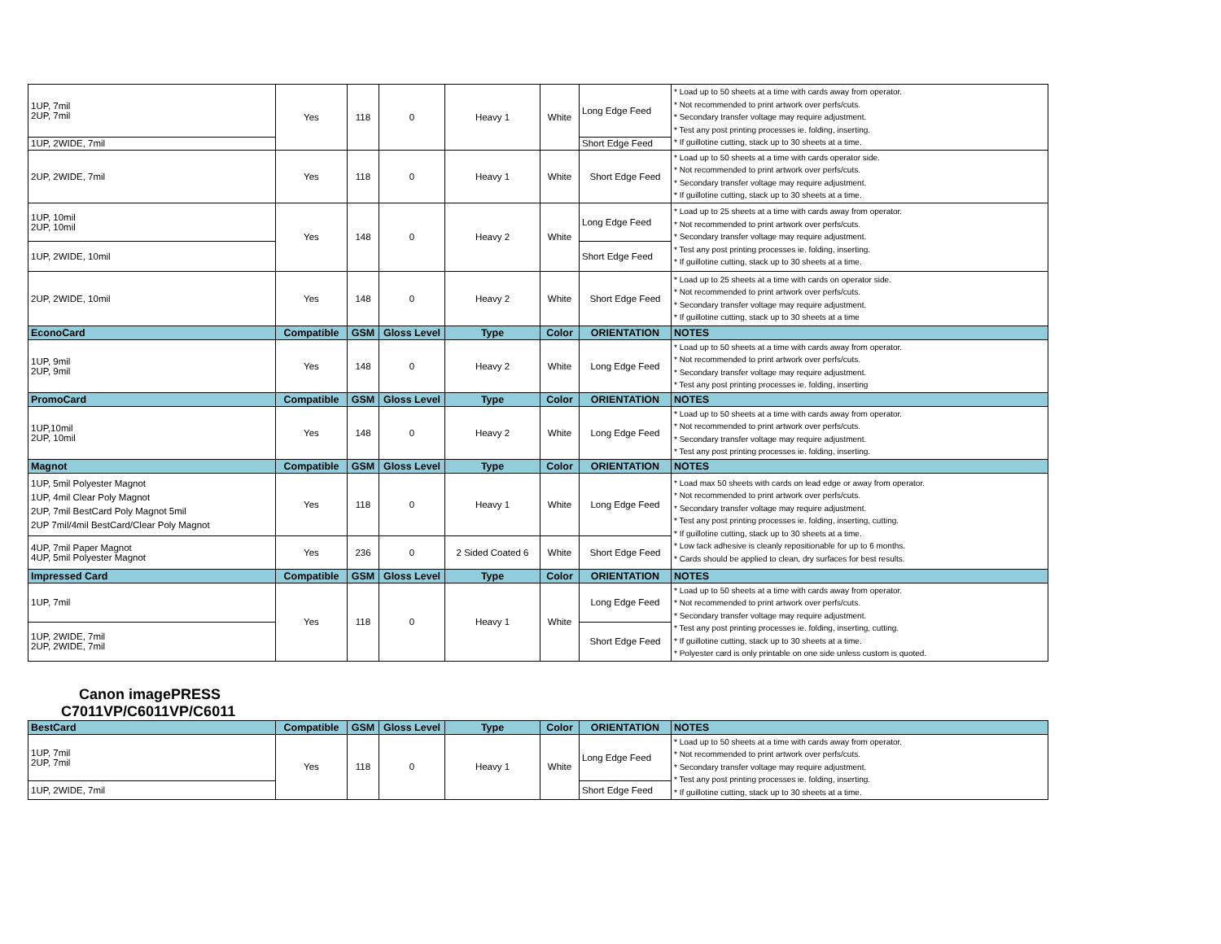| 1UP, 7mil 2UP, 7mil | Yes | 118 | 0 | Heavy 1 | White | Long Edge Feed | * Load up to 50 sheets at a time with cards away from operator. * Not recommended to print artwork over perfs/cuts. * Secondary transfer voltage may require adjustment. * Test any post printing processes ie. folding, inserting. * If guillotine cutting, stack up to 30 sheets at a time. |
| 1UP, 2WIDE, 7mil | | | | | | Short Edge Feed | |
| 2UP, 2WIDE, 7mil | Yes | 118 | 0 | Heavy 1 | White | Short Edge Feed | * Load up to 50 sheets at a time with cards operator side. * Not recommended to print artwork over perfs/cuts. * Secondary transfer voltage may require adjustment. * If guillotine cutting, stack up to 30 sheets at a time. |
| 1UP, 10mil 2UP, 10mil | Yes | 148 | 0 | Heavy 2 | White | Long Edge Feed | * Load up to 25 sheets at a time with cards away from operator. * Not recommended to print artwork over perfs/cuts. * Secondary transfer voltage may require adjustment. * Test any post printing processes ie. folding, inserting. * If guillotine cutting, stack up to 30 sheets at a time. |
| 1UP, 2WIDE, 10mil | | | | | | Short Edge Feed | |
| 2UP, 2WIDE, 10mil | Yes | 148 | 0 | Heavy 2 | White | Short Edge Feed | * Load up to 25 sheets at a time with cards on operator side. * Not recommended to print artwork over perfs/cuts. * Secondary transfer voltage may require adjustment. * If guillotine cutting, stack up to 30 sheets at a time |
| EconoCard | Compatible | GSM | Gloss Level | Type | Color | ORIENTATION | NOTES |
| 1UP, 9mil 2UP, 9mil | Yes | 148 | 0 | Heavy 2 | White | Long Edge Feed | * Load up to 50 sheets at a time with cards away from operator. * Not recommended to print artwork over perfs/cuts. * Secondary transfer voltage may require adjustment. * Test any post printing processes ie. folding, inserting |
| PromoCard | Compatible | GSM | Gloss Level | Type | Color | ORIENTATION | NOTES |
| 1UP,10mil 2UP, 10mil | Yes | 148 | 0 | Heavy 2 | White | Long Edge Feed | * Load up to 50 sheets at a time with cards away from operator. * Not recommended to print artwork over perfs/cuts. * Secondary transfer voltage may require adjustment. * Test any post printing processes ie. folding, inserting. |
| Magnot | Compatible | GSM | Gloss Level | Type | Color | ORIENTATION | NOTES |
| 1UP, 5mil Polyester Magnot 1UP, 4mil Clear Poly Magnot 2UP, 7mil BestCard Poly Magnot 5mil 2UP 7mil/4mil BestCard/Clear Poly Magnot | Yes | 118 | 0 | Heavy 1 | White | Long Edge Feed | * Load max 50 sheets with cards on lead edge or away from operator. * Not recommended to print artwork over perfs/cuts. * Secondary transfer voltage may require adjustment. * Test any post printing processes ie. folding, inserting, cutting. * If guillotine cutting, stack up to 30 sheets at a time. * Low tack adhesive is cleanly repositionable for up to 6 months. * Cards should be applied to clean, dry surfaces for best results. |
| 4UP, 7mil Paper Magnot 4UP, 5mil Polyester Magnot | Yes | 236 | 0 | 2 Sided Coated 6 | White | Short Edge Feed | |
| Impressed Card | Compatible | GSM | Gloss Level | Type | Color | ORIENTATION | NOTES |
| 1UP, 7mil | Yes | 118 | 0 | Heavy 1 | White | Long Edge Feed | * Load up to 50 sheets at a time with cards away from operator. * Not recommended to print artwork over perfs/cuts. * Secondary transfer voltage may require adjustment. * Test any post printing processes ie. folding, inserting, cutting. * If guillotine cutting, stack up to 30 sheets at a time. * Polyester card is only printable on one side unless custom is quoted. |
| 1UP, 2WIDE, 7mil 2UP, 2WIDE, 7mil | | | | | | Short Edge Feed | |
Canon imagePRESS
C7011VP/C6011VP/C6011
| BestCard | Compatible | GSM | Gloss Level | Type | Color | ORIENTATION | NOTES |
| --- | --- | --- | --- | --- | --- | --- | --- |
| 1UP, 7mil 2UP, 7mil | Yes | 118 | 0 | Heavy 1 | White | Long Edge Feed | * Load up to 50 sheets at a time with cards away from operator. * Not recommended to print artwork over perfs/cuts. * Secondary transfer voltage may require adjustment. * Test any post printing processes ie. folding, inserting. * If guillotine cutting, stack up to 30 sheets at a time. |
| 1UP, 2WIDE, 7mil | | | | | | Short Edge Feed | |